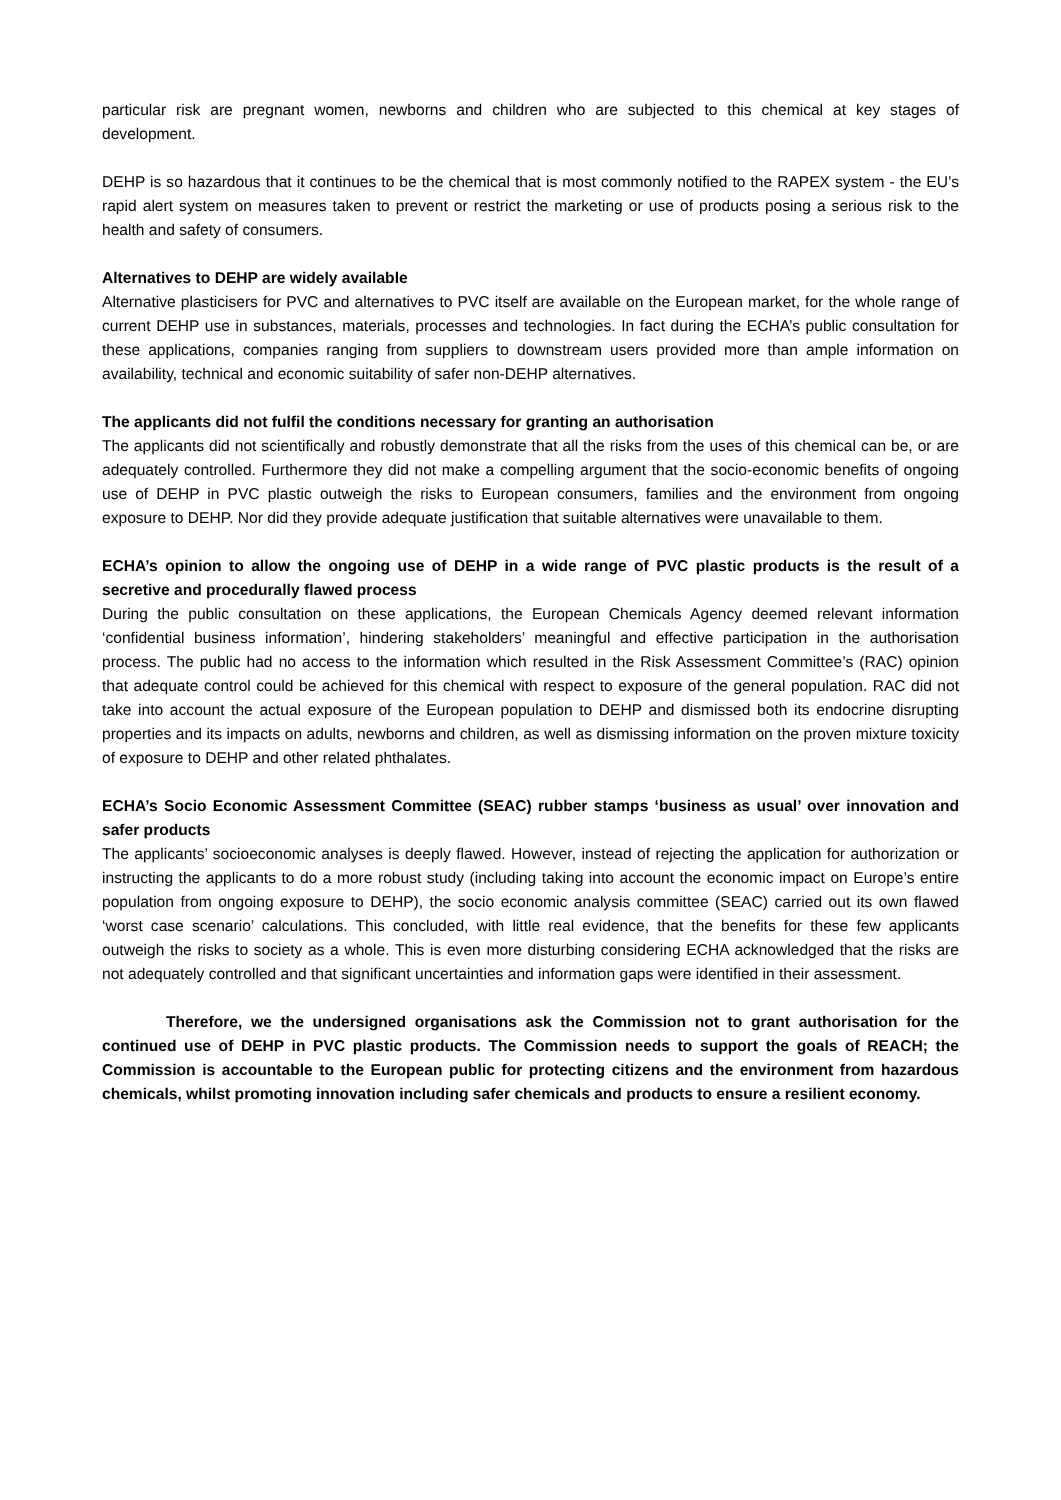particular risk are pregnant women, newborns and children who are subjected to this chemical at key stages of development.
DEHP is so hazardous that it continues to be the chemical that is most commonly notified to the RAPEX system - the EU’s rapid alert system on measures taken to prevent or restrict the marketing or use of products posing a serious risk to the health and safety of consumers.
Alternatives to DEHP are widely available
Alternative plasticisers for PVC and alternatives to PVC itself are available on the European market, for the whole range of current DEHP use in substances, materials, processes and technologies. In fact during the ECHA’s public consultation for these applications, companies ranging from suppliers to downstream users provided more than ample information on availability, technical and economic suitability of safer non-DEHP alternatives.
The applicants did not fulfil the conditions necessary for granting an authorisation
The applicants did not scientifically and robustly demonstrate that all the risks from the uses of this chemical can be, or are adequately controlled. Furthermore they did not make a compelling argument that the socio-economic benefits of ongoing use of DEHP in PVC plastic outweigh the risks to European consumers, families and the environment from ongoing exposure to DEHP. Nor did they provide adequate justification that suitable alternatives were unavailable to them.
ECHA’s opinion to allow the ongoing use of DEHP in a wide range of PVC plastic products is the result of a secretive and procedurally flawed process
During the public consultation on these applications, the European Chemicals Agency deemed relevant information ‘confidential business information’, hindering stakeholders’ meaningful and effective participation in the authorisation process. The public had no access to the information which resulted in the Risk Assessment Committee’s (RAC) opinion that adequate control could be achieved for this chemical with respect to exposure of the general population. RAC did not take into account the actual exposure of the European population to DEHP and dismissed both its endocrine disrupting properties and its impacts on adults, newborns and children, as well as dismissing information on the proven mixture toxicity of exposure to DEHP and other related phthalates.
ECHA’s Socio Economic Assessment Committee (SEAC) rubber stamps ‘business as usual’ over innovation and safer products
The applicants’ socioeconomic analyses is deeply flawed. However, instead of rejecting the application for authorization or instructing the applicants to do a more robust study (including taking into account the economic impact on Europe’s entire population from ongoing exposure to DEHP), the socio economic analysis committee (SEAC) carried out its own flawed ‘worst case scenario’ calculations. This concluded, with little real evidence, that the benefits for these few applicants outweigh the risks to society as a whole. This is even more disturbing considering ECHA acknowledged that the risks are not adequately controlled and that significant uncertainties and information gaps were identified in their assessment.
Therefore, we the undersigned organisations ask the Commission not to grant authorisation for the continued use of DEHP in PVC plastic products. The Commission needs to support the goals of REACH; the Commission is accountable to the European public for protecting citizens and the environment from hazardous chemicals, whilst promoting innovation including safer chemicals and products to ensure a resilient economy.